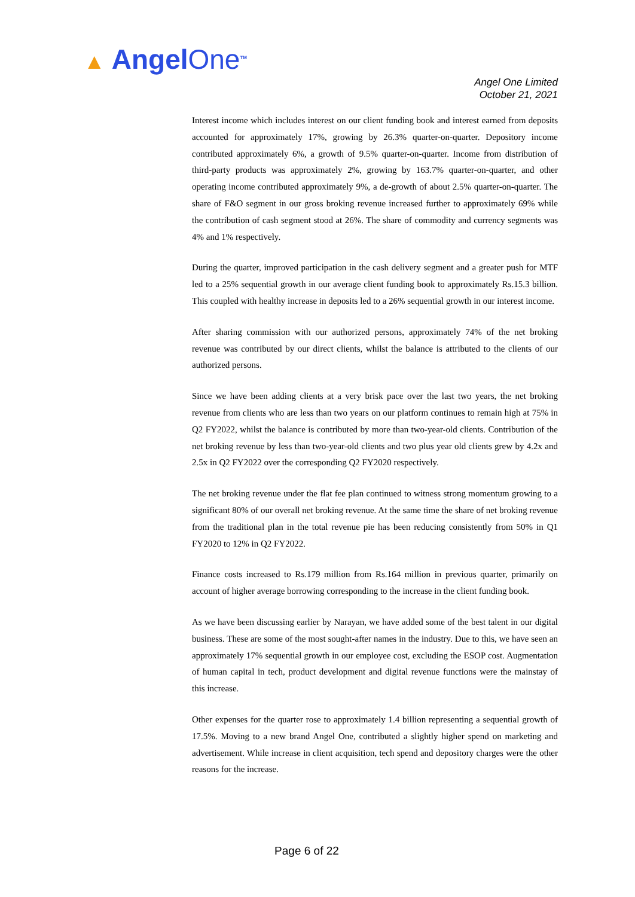▲ AngelOne<sup>TM</sup>
Angel One Limited
October 21, 2021
Interest income which includes interest on our client funding book and interest earned from deposits accounted for approximately 17%, growing by 26.3% quarter-on-quarter. Depository income contributed approximately 6%, a growth of 9.5% quarter-on-quarter. Income from distribution of third-party products was approximately 2%, growing by 163.7% quarter-on-quarter, and other operating income contributed approximately 9%, a de-growth of about 2.5% quarter-on-quarter. The share of F&O segment in our gross broking revenue increased further to approximately 69% while the contribution of cash segment stood at 26%. The share of commodity and currency segments was 4% and 1% respectively.
During the quarter, improved participation in the cash delivery segment and a greater push for MTF led to a 25% sequential growth in our average client funding book to approximately Rs.15.3 billion. This coupled with healthy increase in deposits led to a 26% sequential growth in our interest income.
After sharing commission with our authorized persons, approximately 74% of the net broking revenue was contributed by our direct clients, whilst the balance is attributed to the clients of our authorized persons.
Since we have been adding clients at a very brisk pace over the last two years, the net broking revenue from clients who are less than two years on our platform continues to remain high at 75% in Q2 FY2022, whilst the balance is contributed by more than two-year-old clients. Contribution of the net broking revenue by less than two-year-old clients and two plus year old clients grew by 4.2x and 2.5x in Q2 FY2022 over the corresponding Q2 FY2020 respectively.
The net broking revenue under the flat fee plan continued to witness strong momentum growing to a significant 80% of our overall net broking revenue. At the same time the share of net broking revenue from the traditional plan in the total revenue pie has been reducing consistently from 50% in Q1 FY2020 to 12% in Q2 FY2022.
Finance costs increased to Rs.179 million from Rs.164 million in previous quarter, primarily on account of higher average borrowing corresponding to the increase in the client funding book.
As we have been discussing earlier by Narayan, we have added some of the best talent in our digital business. These are some of the most sought-after names in the industry. Due to this, we have seen an approximately 17% sequential growth in our employee cost, excluding the ESOP cost. Augmentation of human capital in tech, product development and digital revenue functions were the mainstay of this increase.
Other expenses for the quarter rose to approximately 1.4 billion representing a sequential growth of 17.5%. Moving to a new brand Angel One, contributed a slightly higher spend on marketing and advertisement. While increase in client acquisition, tech spend and depository charges were the other reasons for the increase.
Page 6 of 22